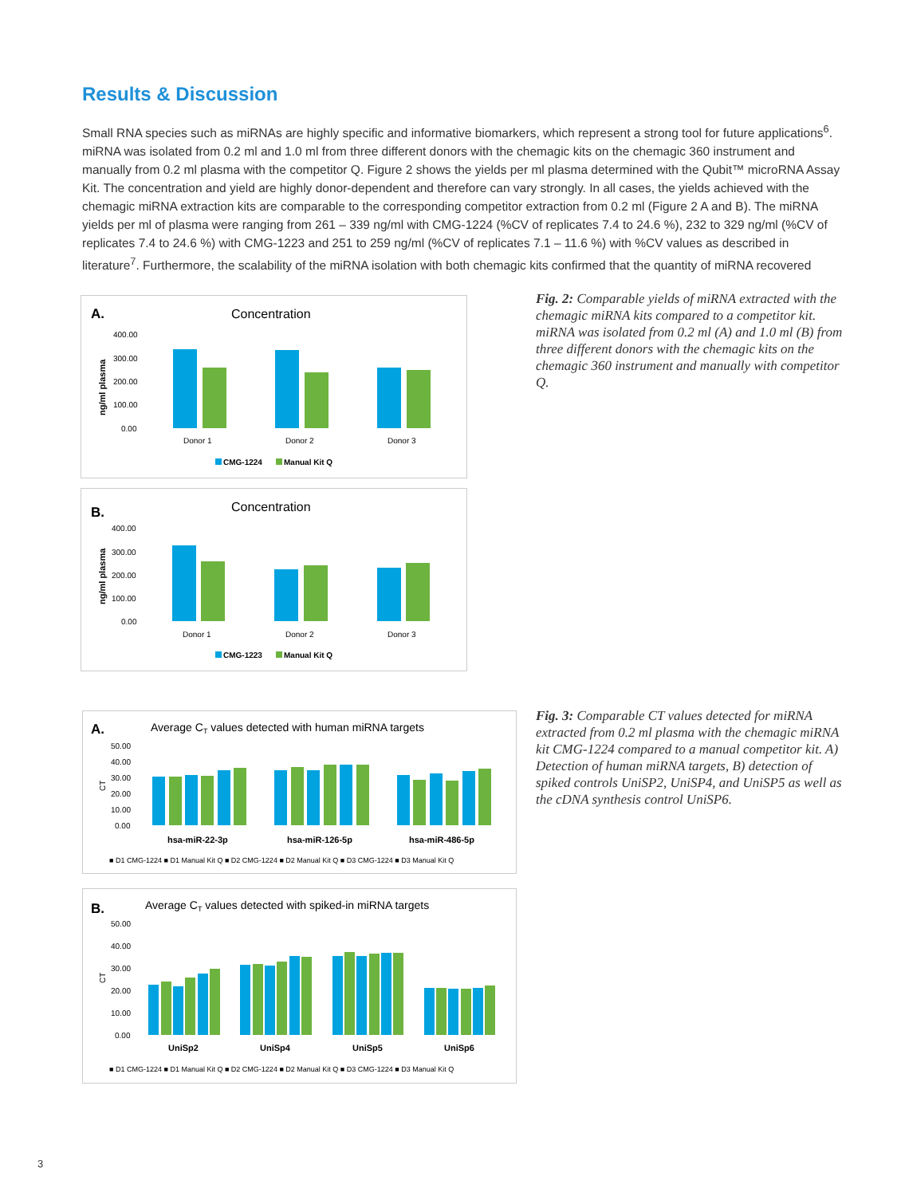Results & Discussion
Small RNA species such as miRNAs are highly specific and informative biomarkers, which represent a strong tool for future applications<sup>6</sup>. miRNA was isolated from 0.2 ml and 1.0 ml from three different donors with the chemagic kits on the chemagic 360 instrument and manually from 0.2 ml plasma with the competitor Q. Figure 2 shows the yields per ml plasma determined with the Qubit™ microRNA Assay Kit. The concentration and yield are highly donor-dependent and therefore can vary strongly. In all cases, the yields achieved with the chemagic miRNA extraction kits are comparable to the corresponding competitor extraction from 0.2 ml (Figure 2 A and B). The miRNA yields per ml of plasma were ranging from 261 – 339 ng/ml with CMG-1224 (%CV of replicates 7.4 to 24.6 %), 232 to 329 ng/ml (%CV of replicates 7.4 to 24.6 %) with CMG-1223 and 251 to 259 ng/ml (%CV of replicates 7.1 – 11.6 %) with %CV values as described in literature<sup>7</sup>. Furthermore, the scalability of the miRNA isolation with both chemagic kits confirmed that the quantity of miRNA recovered
A.
Concentration
ng/ml plasma
400.00
300.00
200.00
100.00
0.00
Donor 1
Donor 2
Donor 3
CMG-1224
Manual Kit Q
B.
Concentration
ng/ml plasma
400.00
300.00
200.00
100.00
0.00
Donor 1
Donor 2
Donor 3
CMG-1223
Manual Kit Q
Fig. 2: Comparable yields of miRNA extracted with the chemagic miRNA kits compared to a competitor kit. miRNA was isolated from 0.2 ml (A) and 1.0 ml (B) from three different donors with the chemagic kits on the chemagic 360 instrument and manually with competitor Q.
A.
Average CT values detected with human miRNA targets
CT
50.00
40.00
30.00
20.00
10.00
0.00
hsa-miR-22-3p
hsa-miR-126-5p
hsa-miR-486-5p
■ D1 CMG-1224 ■ D1 Manual Kit Q ■ D2 CMG-1224 ■ D2 Manual Kit Q ■ D3 CMG-1224 ■ D3 Manual Kit Q
B.
Average CT values detected with spiked-in miRNA targets
CT
50.00
40.00
30.00
20.00
10.00
0.00
UniSp2
UniSp4
UniSp5
UniSp6
■ D1 CMG-1224 ■ D1 Manual Kit Q ■ D2 CMG-1224 ■ D2 Manual Kit Q ■ D3 CMG-1224 ■ D3 Manual Kit Q
Fig. 3: Comparable CT values detected for miRNA extracted from 0.2 ml plasma with the chemagic miRNA kit CMG-1224 compared to a manual competitor kit. A) Detection of human miRNA targets, B) detection of spiked controls UniSP2, UniSP4, and UniSP5 as well as the cDNA synthesis control UniSP6.
3